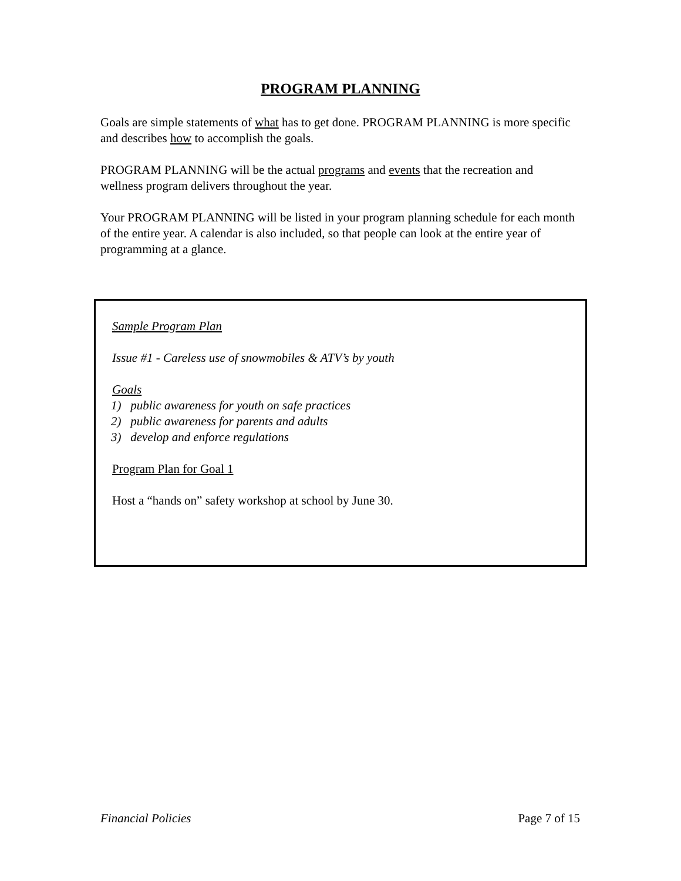PROGRAM PLANNING
Goals are simple statements of what has to get done. PROGRAM PLANNING is more specific and describes how to accomplish the goals.
PROGRAM PLANNING will be the actual programs and events that the recreation and wellness program delivers throughout the year.
Your PROGRAM PLANNING will be listed in your program planning schedule for each month of the entire year. A calendar is also included, so that people can look at the entire year of programming at a glance.
Sample Program Plan
Issue #1 - Careless use of snowmobiles & ATV’s by youth
Goals
1) public awareness for youth on safe practices
2) public awareness for parents and adults
3) develop and enforce regulations
Program Plan for Goal 1
Host a “hands on” safety workshop at school by June 30.
Financial Policies Page 7 of 15